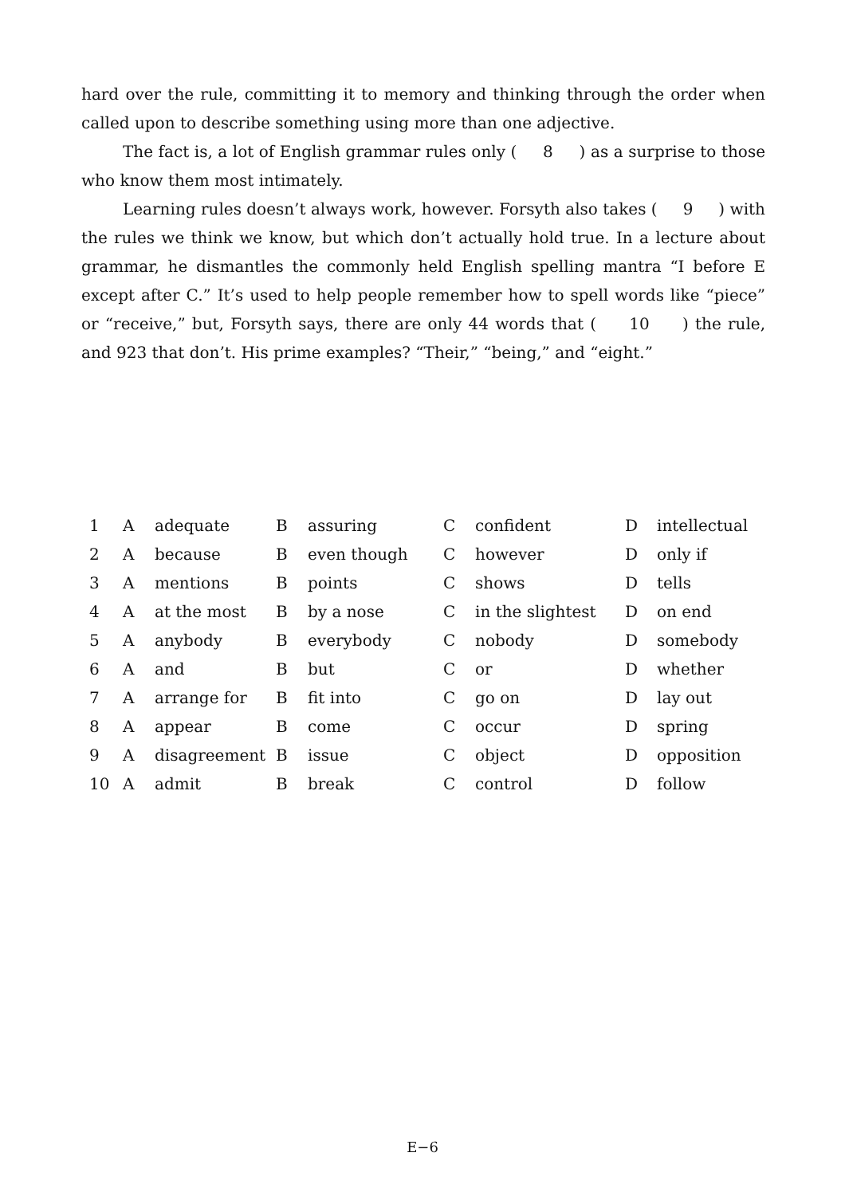hard over the rule, committing it to memory and thinking through the order when called upon to describe something using more than one adjective.
The fact is, a lot of English grammar rules only ( 8 ) as a surprise to those who know them most intimately.
Learning rules doesn’t always work, however. Forsyth also takes ( 9 ) with the rules we think we know, but which don’t actually hold true. In a lecture about grammar, he dismantles the commonly held English spelling mantra “I before E except after C.” It’s used to help people remember how to spell words like “piece” or “receive,” but, Forsyth says, there are only 44 words that ( 10 ) the rule, and 923 that don’t. His prime examples? “Their,” “being,” and “eight.”
| 1 | A | adequate | B | assuring | C | confident | D | intellectual |
| 2 | A | because | B | even though | C | however | D | only if |
| 3 | A | mentions | B | points | C | shows | D | tells |
| 4 | A | at the most | B | by a nose | C | in the slightest | D | on end |
| 5 | A | anybody | B | everybody | C | nobody | D | somebody |
| 6 | A | and | B | but | C | or | D | whether |
| 7 | A | arrange for | B | fit into | C | go on | D | lay out |
| 8 | A | appear | B | come | C | occur | D | spring |
| 9 | A | disagreement | B | issue | C | object | D | opposition |
| 10 | A | admit | B | break | C | control | D | follow |
E−6